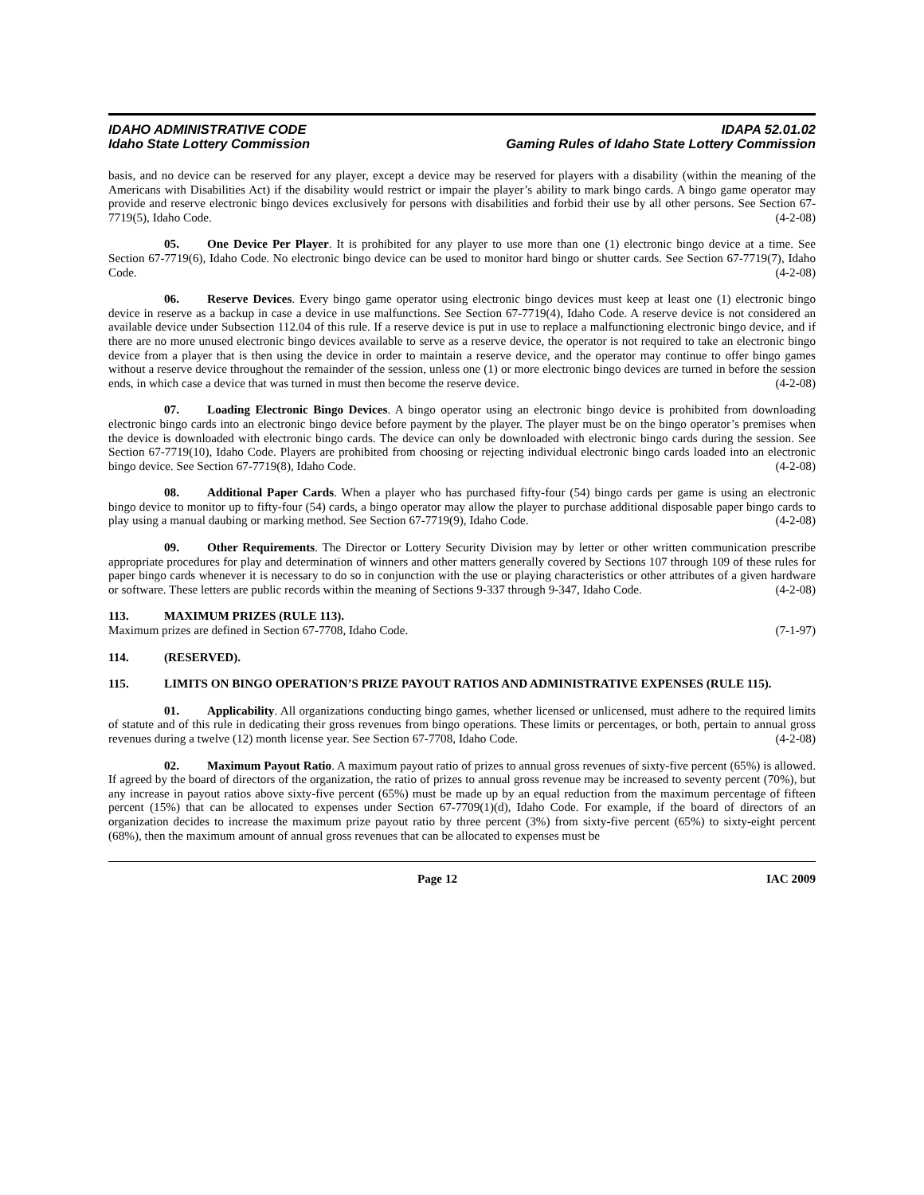IDAHO ADMINISTRATIVE CODE
Idaho State Lottery Commission
IDAPA 52.01.02
Gaming Rules of Idaho State Lottery Commission
basis, and no device can be reserved for any player, except a device may be reserved for players with a disability (within the meaning of the Americans with Disabilities Act) if the disability would restrict or impair the player’s ability to mark bingo cards. A bingo game operator may provide and reserve electronic bingo devices exclusively for persons with disabilities and forbid their use by all other persons. See Section 67-7719(5), Idaho Code. (4-2-08)
05. One Device Per Player. It is prohibited for any player to use more than one (1) electronic bingo device at a time. See Section 67-7719(6), Idaho Code. No electronic bingo device can be used to monitor hard bingo or shutter cards. See Section 67-7719(7), Idaho Code. (4-2-08)
06. Reserve Devices. Every bingo game operator using electronic bingo devices must keep at least one (1) electronic bingo device in reserve as a backup in case a device in use malfunctions. See Section 67-7719(4), Idaho Code. A reserve device is not considered an available device under Subsection 112.04 of this rule. If a reserve device is put in use to replace a malfunctioning electronic bingo device, and if there are no more unused electronic bingo devices available to serve as a reserve device, the operator is not required to take an electronic bingo device from a player that is then using the device in order to maintain a reserve device, and the operator may continue to offer bingo games without a reserve device throughout the remainder of the session, unless one (1) or more electronic bingo devices are turned in before the session ends, in which case a device that was turned in must then become the reserve device. (4-2-08)
07. Loading Electronic Bingo Devices. A bingo operator using an electronic bingo device is prohibited from downloading electronic bingo cards into an electronic bingo device before payment by the player. The player must be on the bingo operator’s premises when the device is downloaded with electronic bingo cards. The device can only be downloaded with electronic bingo cards during the session. See Section 67-7719(10), Idaho Code. Players are prohibited from choosing or rejecting individual electronic bingo cards loaded into an electronic bingo device. See Section 67-7719(8), Idaho Code. (4-2-08)
08. Additional Paper Cards. When a player who has purchased fifty-four (54) bingo cards per game is using an electronic bingo device to monitor up to fifty-four (54) cards, a bingo operator may allow the player to purchase additional disposable paper bingo cards to play using a manual daubing or marking method. See Section 67-7719(9), Idaho Code. (4-2-08)
09. Other Requirements. The Director or Lottery Security Division may by letter or other written communication prescribe appropriate procedures for play and determination of winners and other matters generally covered by Sections 107 through 109 of these rules for paper bingo cards whenever it is necessary to do so in conjunction with the use or playing characteristics or other attributes of a given hardware or software. These letters are public records within the meaning of Sections 9-337 through 9-347, Idaho Code. (4-2-08)
113. MAXIMUM PRIZES (RULE 113).
Maximum prizes are defined in Section 67-7708, Idaho Code. (7-1-97)
114. (RESERVED).
115. LIMITS ON BINGO OPERATION’S PRIZE PAYOUT RATIOS AND ADMINISTRATIVE EXPENSES (RULE 115).
01. Applicability. All organizations conducting bingo games, whether licensed or unlicensed, must adhere to the required limits of statute and of this rule in dedicating their gross revenues from bingo operations. These limits or percentages, or both, pertain to annual gross revenues during a twelve (12) month license year. See Section 67-7708, Idaho Code. (4-2-08)
02. Maximum Payout Ratio. A maximum payout ratio of prizes to annual gross revenues of sixty-five percent (65%) is allowed. If agreed by the board of directors of the organization, the ratio of prizes to annual gross revenue may be increased to seventy percent (70%), but any increase in payout ratios above sixty-five percent (65%) must be made up by an equal reduction from the maximum percentage of fifteen percent (15%) that can be allocated to expenses under Section 67-7709(1)(d), Idaho Code. For example, if the board of directors of an organization decides to increase the maximum prize payout ratio by three percent (3%) from sixty-five percent (65%) to sixty-eight percent (68%), then the maximum amount of annual gross revenues that can be allocated to expenses must be
Page 12 IAC 2009